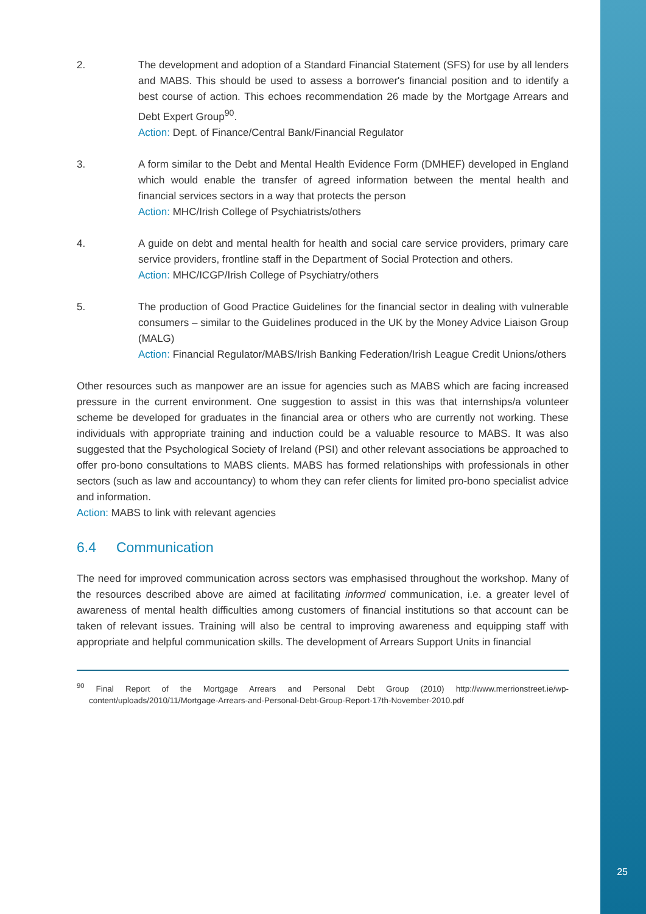2. The development and adoption of a Standard Financial Statement (SFS) for use by all lenders and MABS. This should be used to assess a borrower's financial position and to identify a best course of action. This echoes recommendation 26 made by the Mortgage Arrears and Debt Expert Group<sup>90</sup>.
Action: Dept. of Finance/Central Bank/Financial Regulator
3. A form similar to the Debt and Mental Health Evidence Form (DMHEF) developed in England which would enable the transfer of agreed information between the mental health and financial services sectors in a way that protects the person
Action: MHC/Irish College of Psychiatrists/others
4. A guide on debt and mental health for health and social care service providers, primary care service providers, frontline staff in the Department of Social Protection and others.
Action: MHC/ICGP/Irish College of Psychiatry/others
5. The production of Good Practice Guidelines for the financial sector in dealing with vulnerable consumers – similar to the Guidelines produced in the UK by the Money Advice Liaison Group (MALG)
Action: Financial Regulator/MABS/Irish Banking Federation/Irish League Credit Unions/others
Other resources such as manpower are an issue for agencies such as MABS which are facing increased pressure in the current environment. One suggestion to assist in this was that internships/a volunteer scheme be developed for graduates in the financial area or others who are currently not working. These individuals with appropriate training and induction could be a valuable resource to MABS. It was also suggested that the Psychological Society of Ireland (PSI) and other relevant associations be approached to offer pro-bono consultations to MABS clients. MABS has formed relationships with professionals in other sectors (such as law and accountancy) to whom they can refer clients for limited pro-bono specialist advice and information.
Action: MABS to link with relevant agencies
6.4 Communication
The need for improved communication across sectors was emphasised throughout the workshop. Many of the resources described above are aimed at facilitating informed communication, i.e. a greater level of awareness of mental health difficulties among customers of financial institutions so that account can be taken of relevant issues. Training will also be central to improving awareness and equipping staff with appropriate and helpful communication skills. The development of Arrears Support Units in financial
<sup>90</sup> Final Report of the Mortgage Arrears and Personal Debt Group (2010) http://www.merrionstreet.ie/wp-content/uploads/2010/11/Mortgage-Arrears-and-Personal-Debt-Group-Report-17th-November-2010.pdf
25